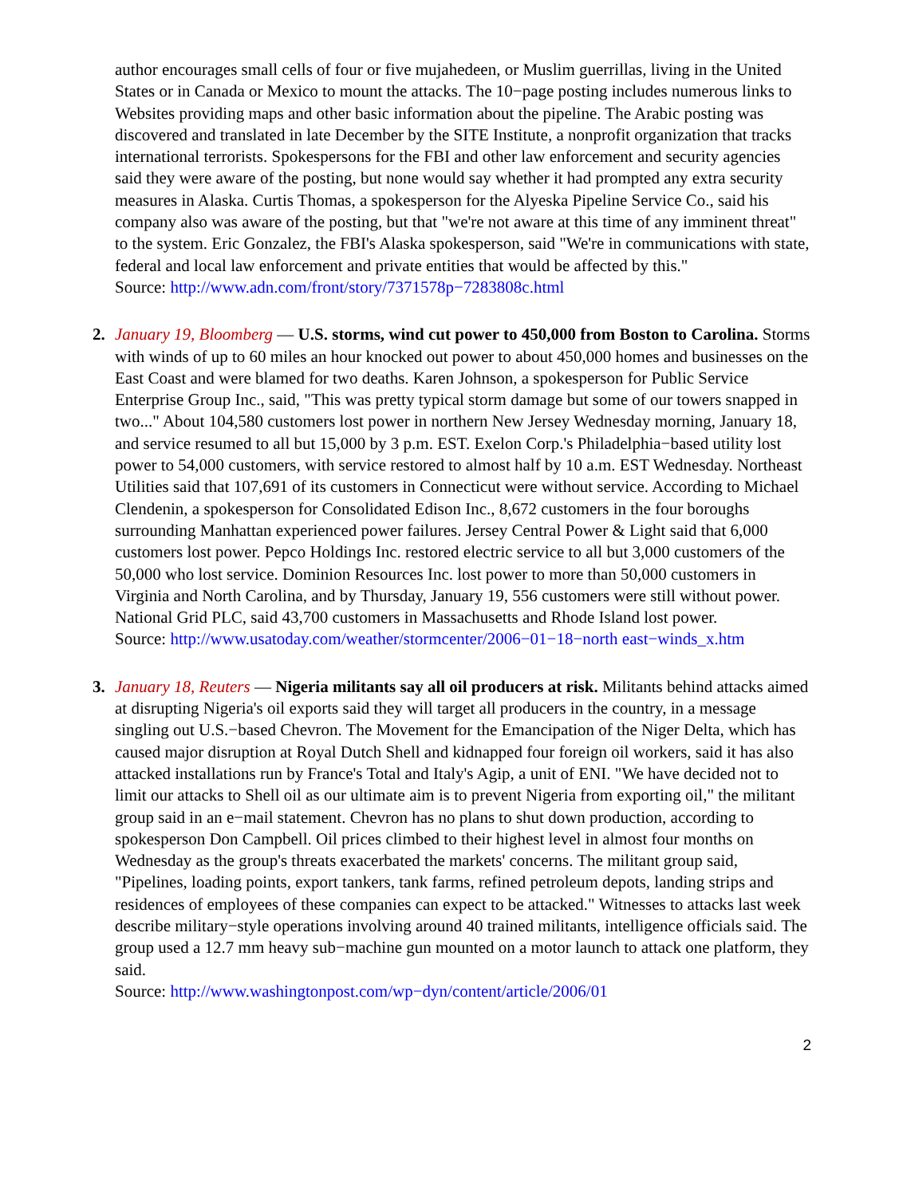author encourages small cells of four or five mujahedeen, or Muslim guerrillas, living in the United States or in Canada or Mexico to mount the attacks. The 10−page posting includes numerous links to Websites providing maps and other basic information about the pipeline. The Arabic posting was discovered and translated in late December by the SITE Institute, a nonprofit organization that tracks international terrorists. Spokespersons for the FBI and other law enforcement and security agencies said they were aware of the posting, but none would say whether it had prompted any extra security measures in Alaska. Curtis Thomas, a spokesperson for the Alyeska Pipeline Service Co., said his company also was aware of the posting, but that "we're not aware at this time of any imminent threat" to the system. Eric Gonzalez, the FBI's Alaska spokesperson, said "We're in communications with state, federal and local law enforcement and private entities that would be affected by this."
Source: http://www.adn.com/front/story/7371578p−7283808c.html
2. January 19, Bloomberg — U.S. storms, wind cut power to 450,000 from Boston to Carolina. Storms with winds of up to 60 miles an hour knocked out power to about 450,000 homes and businesses on the East Coast and were blamed for two deaths. Karen Johnson, a spokesperson for Public Service Enterprise Group Inc., said, "This was pretty typical storm damage but some of our towers snapped in two..." About 104,580 customers lost power in northern New Jersey Wednesday morning, January 18, and service resumed to all but 15,000 by 3 p.m. EST. Exelon Corp.'s Philadelphia−based utility lost power to 54,000 customers, with service restored to almost half by 10 a.m. EST Wednesday. Northeast Utilities said that 107,691 of its customers in Connecticut were without service. According to Michael Clendenin, a spokesperson for Consolidated Edison Inc., 8,672 customers in the four boroughs surrounding Manhattan experienced power failures. Jersey Central Power & Light said that 6,000 customers lost power. Pepco Holdings Inc. restored electric service to all but 3,000 customers of the 50,000 who lost service. Dominion Resources Inc. lost power to more than 50,000 customers in Virginia and North Carolina, and by Thursday, January 19, 556 customers were still without power. National Grid PLC, said 43,700 customers in Massachusetts and Rhode Island lost power.
Source: http://www.usatoday.com/weather/stormcenter/2006−01−18−north east−winds_x.htm
3. January 18, Reuters — Nigeria militants say all oil producers at risk. Militants behind attacks aimed at disrupting Nigeria's oil exports said they will target all producers in the country, in a message singling out U.S.−based Chevron. The Movement for the Emancipation of the Niger Delta, which has caused major disruption at Royal Dutch Shell and kidnapped four foreign oil workers, said it has also attacked installations run by France's Total and Italy's Agip, a unit of ENI. "We have decided not to limit our attacks to Shell oil as our ultimate aim is to prevent Nigeria from exporting oil," the militant group said in an e−mail statement. Chevron has no plans to shut down production, according to spokesperson Don Campbell. Oil prices climbed to their highest level in almost four months on Wednesday as the group's threats exacerbated the markets' concerns. The militant group said, "Pipelines, loading points, export tankers, tank farms, refined petroleum depots, landing strips and residences of employees of these companies can expect to be attacked." Witnesses to attacks last week describe military−style operations involving around 40 trained militants, intelligence officials said. The group used a 12.7 mm heavy sub−machine gun mounted on a motor launch to attack one platform, they said.
Source: http://www.washingtonpost.com/wp−dyn/content/article/2006/01
2